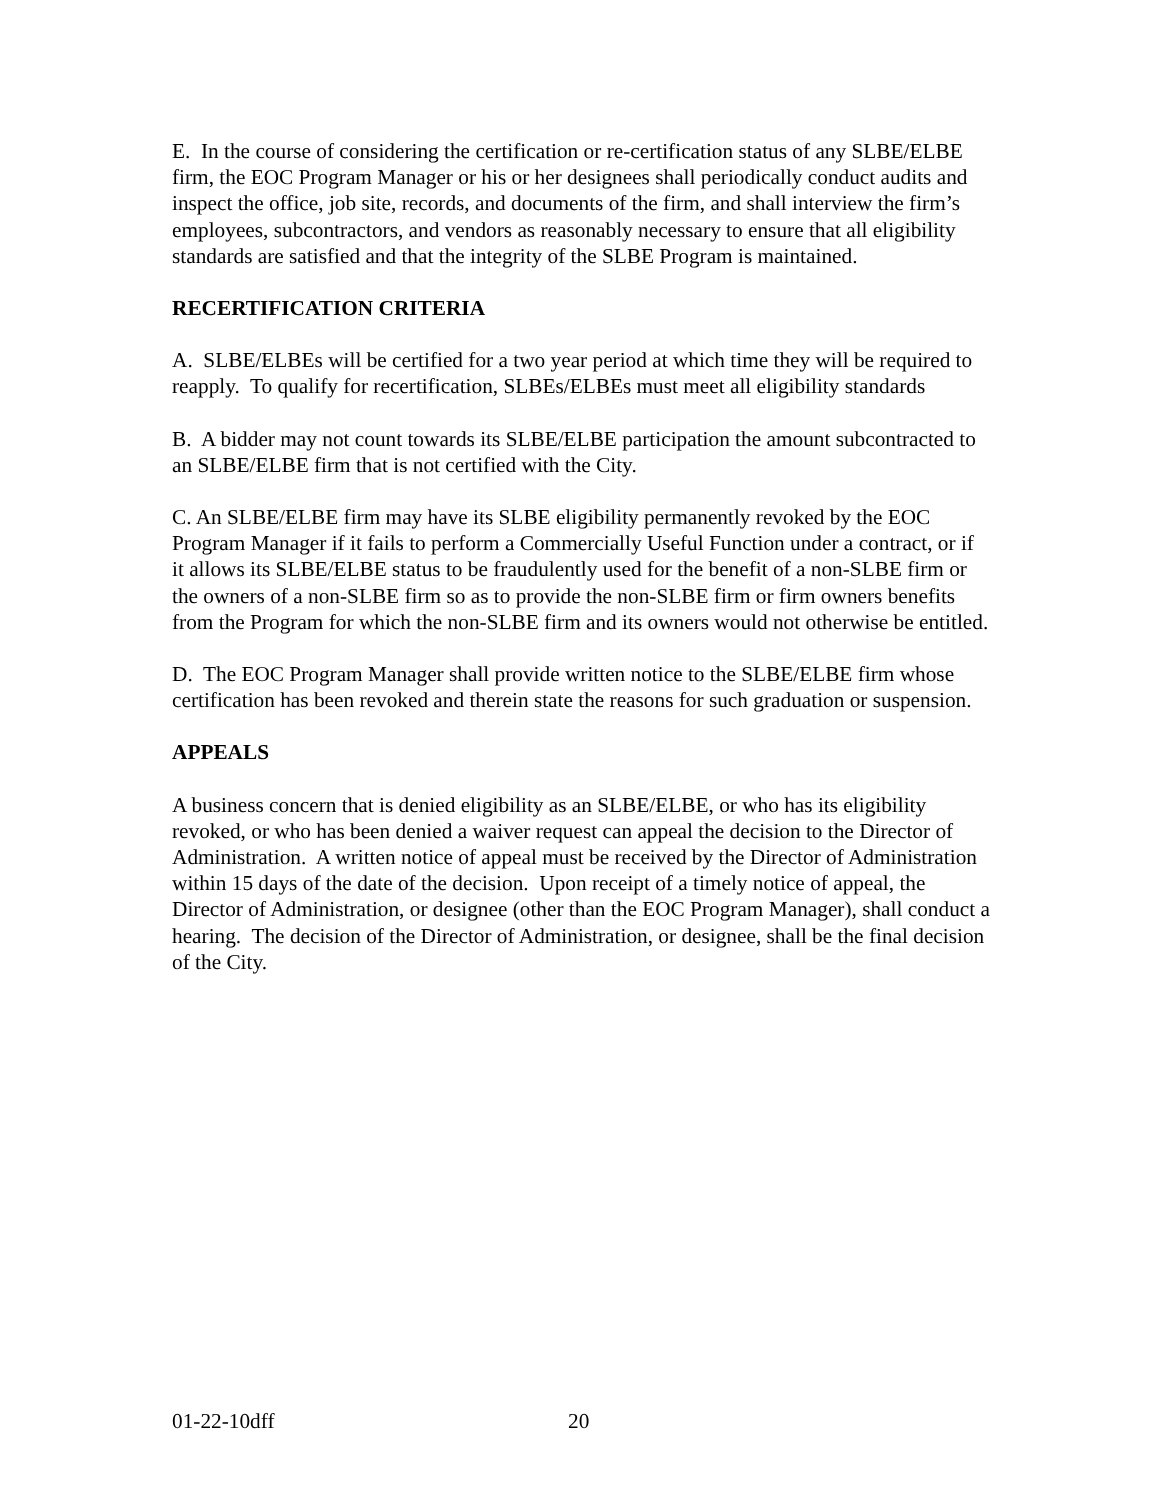E. In the course of considering the certification or re-certification status of any SLBE/ELBE firm, the EOC Program Manager or his or her designees shall periodically conduct audits and inspect the office, job site, records, and documents of the firm, and shall interview the firm’s employees, subcontractors, and vendors as reasonably necessary to ensure that all eligibility standards are satisfied and that the integrity of the SLBE Program is maintained.
RECERTIFICATION CRITERIA
A. SLBE/ELBEs will be certified for a two year period at which time they will be required to reapply. To qualify for recertification, SLBEs/ELBEs must meet all eligibility standards
B. A bidder may not count towards its SLBE/ELBE participation the amount subcontracted to an SLBE/ELBE firm that is not certified with the City.
C. An SLBE/ELBE firm may have its SLBE eligibility permanently revoked by the EOC Program Manager if it fails to perform a Commercially Useful Function under a contract, or if it allows its SLBE/ELBE status to be fraudulently used for the benefit of a non-SLBE firm or the owners of a non-SLBE firm so as to provide the non-SLBE firm or firm owners benefits from the Program for which the non-SLBE firm and its owners would not otherwise be entitled.
D. The EOC Program Manager shall provide written notice to the SLBE/ELBE firm whose certification has been revoked and therein state the reasons for such graduation or suspension.
APPEALS
A business concern that is denied eligibility as an SLBE/ELBE, or who has its eligibility revoked, or who has been denied a waiver request can appeal the decision to the Director of Administration. A written notice of appeal must be received by the Director of Administration within 15 days of the date of the decision. Upon receipt of a timely notice of appeal, the Director of Administration, or designee (other than the EOC Program Manager), shall conduct a hearing. The decision of the Director of Administration, or designee, shall be the final decision of the City.
01-22-10dff 20